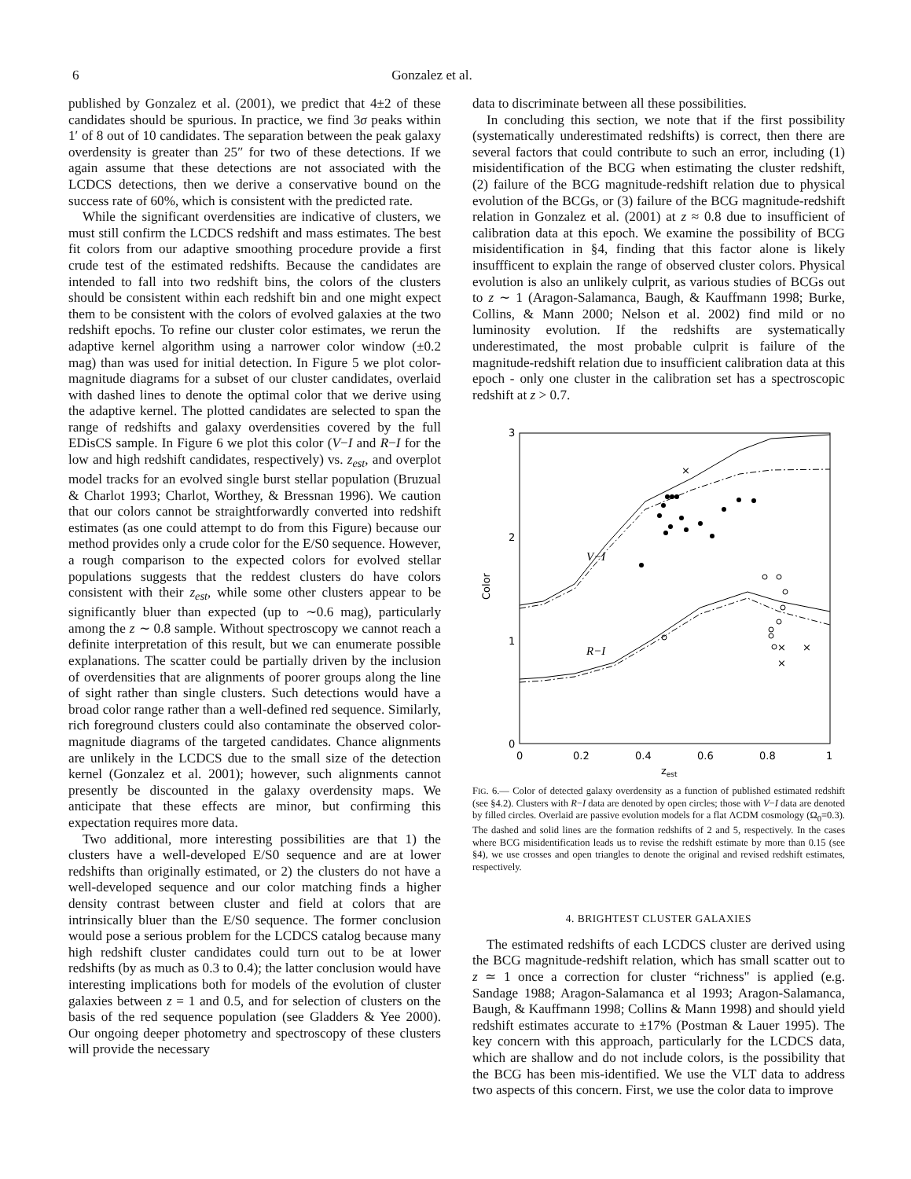6 Gonzalez et al.
published by Gonzalez et al. (2001), we predict that 4±2 of these candidates should be spurious. In practice, we find 3σ peaks within 1′ of 8 out of 10 candidates. The separation between the peak galaxy overdensity is greater than 25″ for two of these detections. If we again assume that these detections are not associated with the LCDCS detections, then we derive a conservative bound on the success rate of 60%, which is consistent with the predicted rate.
While the significant overdensities are indicative of clusters, we must still confirm the LCDCS redshift and mass estimates. The best fit colors from our adaptive smoothing procedure provide a first crude test of the estimated redshifts. Because the candidates are intended to fall into two redshift bins, the colors of the clusters should be consistent within each redshift bin and one might expect them to be consistent with the colors of evolved galaxies at the two redshift epochs. To refine our cluster color estimates, we rerun the adaptive kernel algorithm using a narrower color window (±0.2 mag) than was used for initial detection. In Figure 5 we plot color-magnitude diagrams for a subset of our cluster candidates, overlaid with dashed lines to denote the optimal color that we derive using the adaptive kernel. The plotted candidates are selected to span the range of redshifts and galaxy overdensities covered by the full EDisCS sample. In Figure 6 we plot this color (V−I and R−I for the low and high redshift candidates, respectively) vs. z<sub>est</sub>, and overplot model tracks for an evolved single burst stellar population (Bruzual & Charlot 1993; Charlot, Worthey, & Bressnan 1996). We caution that our colors cannot be straightforwardly converted into redshift estimates (as one could attempt to do from this Figure) because our method provides only a crude color for the E/S0 sequence. However, a rough comparison to the expected colors for evolved stellar populations suggests that the reddest clusters do have colors consistent with their z<sub>est</sub>, while some other clusters appear to be significantly bluer than expected (up to ∼0.6 mag), particularly among the z ∼ 0.8 sample. Without spectroscopy we cannot reach a definite interpretation of this result, but we can enumerate possible explanations. The scatter could be partially driven by the inclusion of overdensities that are alignments of poorer groups along the line of sight rather than single clusters. Such detections would have a broad color range rather than a well-defined red sequence. Similarly, rich foreground clusters could also contaminate the observed color-magnitude diagrams of the targeted candidates. Chance alignments are unlikely in the LCDCS due to the small size of the detection kernel (Gonzalez et al. 2001); however, such alignments cannot presently be discounted in the galaxy overdensity maps. We anticipate that these effects are minor, but confirming this expectation requires more data.
Two additional, more interesting possibilities are that 1) the clusters have a well-developed E/S0 sequence and are at lower redshifts than originally estimated, or 2) the clusters do not have a well-developed sequence and our color matching finds a higher density contrast between cluster and field at colors that are intrinsically bluer than the E/S0 sequence. The former conclusion would pose a serious problem for the LCDCS catalog because many high redshift cluster candidates could turn out to be at lower redshifts (by as much as 0.3 to 0.4); the latter conclusion would have interesting implications both for models of the evolution of cluster galaxies between z = 1 and 0.5, and for selection of clusters on the basis of the red sequence population (see Gladders & Yee 2000). Our ongoing deeper photometry and spectroscopy of these clusters will provide the necessary
data to discriminate between all these possibilities.
In concluding this section, we note that if the first possibility (systematically underestimated redshifts) is correct, then there are several factors that could contribute to such an error, including (1) misidentification of the BCG when estimating the cluster redshift, (2) failure of the BCG magnitude-redshift relation due to physical evolution of the BCGs, or (3) failure of the BCG magnitude-redshift relation in Gonzalez et al. (2001) at z ≈ 0.8 due to insufficient of calibration data at this epoch. We examine the possibility of BCG misidentification in §4, finding that this factor alone is likely insuffficent to explain the range of observed cluster colors. Physical evolution is also an unlikely culprit, as various studies of BCGs out to z ∼ 1 (Aragon-Salamanca, Baugh, & Kauffmann 1998; Burke, Collins, & Mann 2000; Nelson et al. 2002) find mild or no luminosity evolution. If the redshifts are systematically underestimated, the most probable culprit is failure of the magnitude-redshift relation due to insufficient calibration data at this epoch - only one cluster in the calibration set has a spectroscopic redshift at z > 0.7.
3
2
1
0
0
0.2
0.4
0.6
0.8
1
zest
Color
V−I
R−I
×
×
×
×
FIG. 6.— Color of detected galaxy overdensity as a function of published estimated redshift (see §4.2). Clusters with R−I data are denoted by open circles; those with V−I data are denoted by filled circles. Overlaid are passive evolution models for a flat ΛCDM cosmology (Ω<sub>0</sub>=0.3). The dashed and solid lines are the formation redshifts of 2 and 5, respectively. In the cases where BCG misidentification leads us to revise the redshift estimate by more than 0.15 (see §4), we use crosses and open triangles to denote the original and revised redshift estimates, respectively.
4. BRIGHTEST CLUSTER GALAXIES
The estimated redshifts of each LCDCS cluster are derived using the BCG magnitude-redshift relation, which has small scatter out to z ≃ 1 once a correction for cluster “richness" is applied (e.g. Sandage 1988; Aragon-Salamanca et al 1993; Aragon-Salamanca, Baugh, & Kauffmann 1998; Collins & Mann 1998) and should yield redshift estimates accurate to ±17% (Postman & Lauer 1995). The key concern with this approach, particularly for the LCDCS data, which are shallow and do not include colors, is the possibility that the BCG has been mis-identified. We use the VLT data to address two aspects of this concern. First, we use the color data to improve